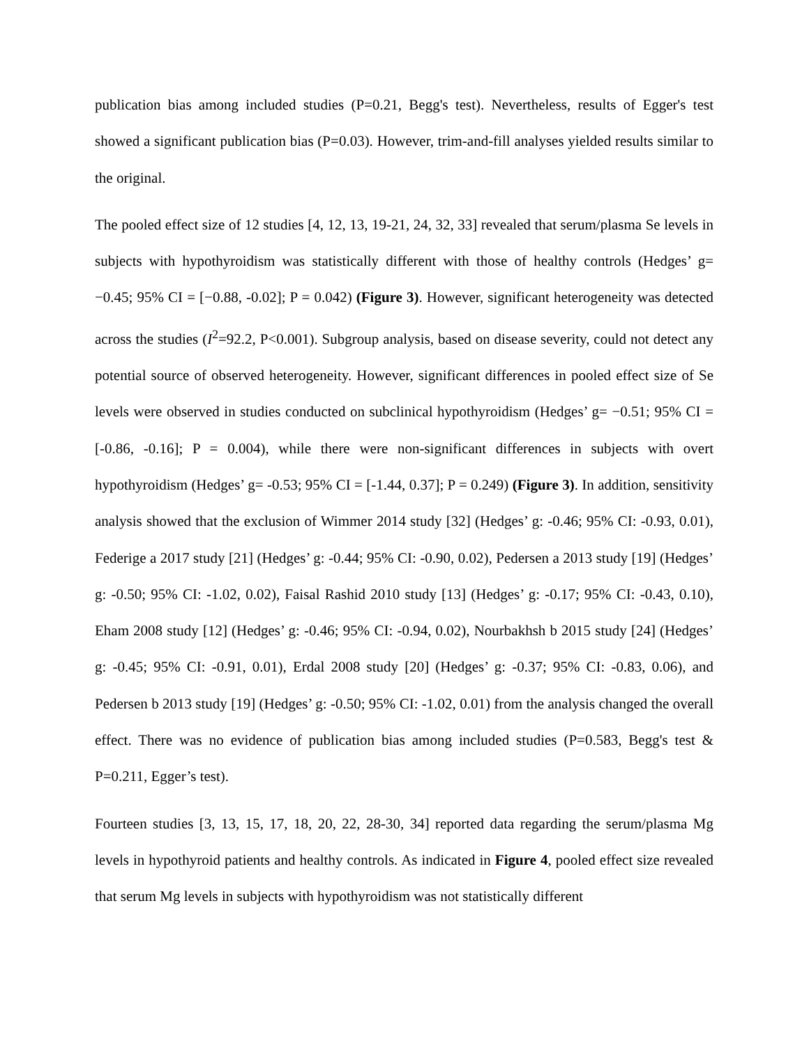publication bias among included studies (P=0.21, Begg's test). Nevertheless, results of Egger's test showed a significant publication bias (P=0.03). However, trim-and-fill analyses yielded results similar to the original.
The pooled effect size of 12 studies [4, 12, 13, 19-21, 24, 32, 33] revealed that serum/plasma Se levels in subjects with hypothyroidism was statistically different with those of healthy controls (Hedges’ g= −0.45; 95% CI = [−0.88, -0.02]; P = 0.042) (Figure 3). However, significant heterogeneity was detected across the studies (I<sup>2</sup>=92.2, P<0.001). Subgroup analysis, based on disease severity, could not detect any potential source of observed heterogeneity. However, significant differences in pooled effect size of Se levels were observed in studies conducted on subclinical hypothyroidism (Hedges’ g= −0.51; 95% CI = [-0.86, -0.16]; P = 0.004), while there were non-significant differences in subjects with overt hypothyroidism (Hedges’ g= -0.53; 95% CI = [-1.44, 0.37]; P = 0.249) (Figure 3). In addition, sensitivity analysis showed that the exclusion of Wimmer 2014 study [32] (Hedges’ g: -0.46; 95% CI: -0.93, 0.01), Federige a 2017 study [21] (Hedges’ g: -0.44; 95% CI: -0.90, 0.02), Pedersen a 2013 study [19] (Hedges’ g: -0.50; 95% CI: -1.02, 0.02), Faisal Rashid 2010 study [13] (Hedges’ g: -0.17; 95% CI: -0.43, 0.10), Eham 2008 study [12] (Hedges’ g: -0.46; 95% CI: -0.94, 0.02), Nourbakhsh b 2015 study [24] (Hedges’ g: -0.45; 95% CI: -0.91, 0.01), Erdal 2008 study [20] (Hedges’ g: -0.37; 95% CI: -0.83, 0.06), and Pedersen b 2013 study [19] (Hedges’ g: -0.50; 95% CI: -1.02, 0.01) from the analysis changed the overall effect. There was no evidence of publication bias among included studies (P=0.583, Begg's test & P=0.211, Egger’s test).
Fourteen studies [3, 13, 15, 17, 18, 20, 22, 28-30, 34] reported data regarding the serum/plasma Mg levels in hypothyroid patients and healthy controls. As indicated in Figure 4, pooled effect size revealed that serum Mg levels in subjects with hypothyroidism was not statistically different